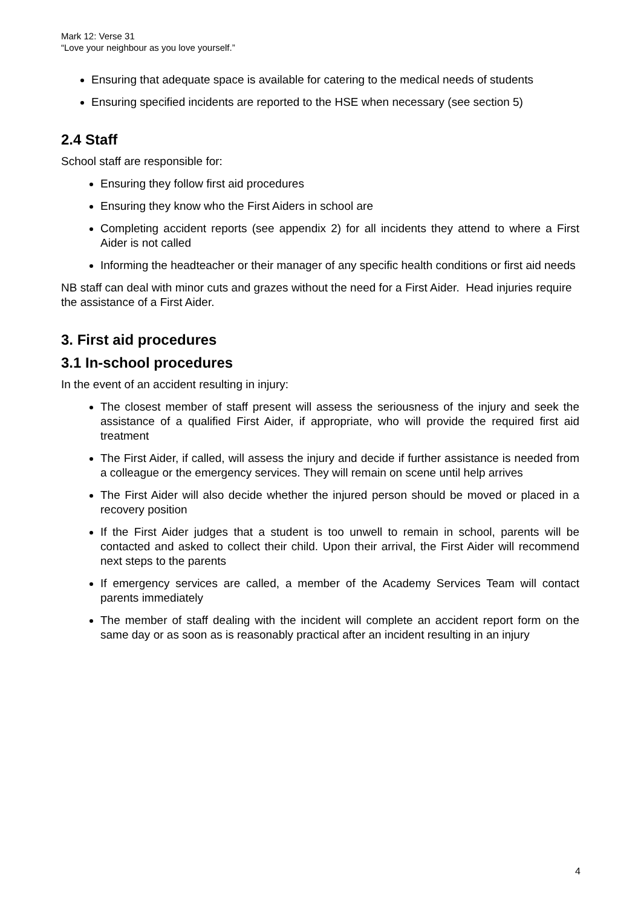Mark 12: Verse 31
“Love your neighbour as you love yourself.”
Ensuring that adequate space is available for catering to the medical needs of students
Ensuring specified incidents are reported to the HSE when necessary (see section 5)
2.4 Staff
School staff are responsible for:
Ensuring they follow first aid procedures
Ensuring they know who the First Aiders in school are
Completing accident reports (see appendix 2) for all incidents they attend to where a First Aider is not called
Informing the headteacher or their manager of any specific health conditions or first aid needs
NB staff can deal with minor cuts and grazes without the need for a First Aider. Head injuries require the assistance of a First Aider.
3. First aid procedures
3.1 In-school procedures
In the event of an accident resulting in injury:
The closest member of staff present will assess the seriousness of the injury and seek the assistance of a qualified First Aider, if appropriate, who will provide the required first aid treatment
The First Aider, if called, will assess the injury and decide if further assistance is needed from a colleague or the emergency services. They will remain on scene until help arrives
The First Aider will also decide whether the injured person should be moved or placed in a recovery position
If the First Aider judges that a student is too unwell to remain in school, parents will be contacted and asked to collect their child. Upon their arrival, the First Aider will recommend next steps to the parents
If emergency services are called, a member of the Academy Services Team will contact parents immediately
The member of staff dealing with the incident will complete an accident report form on the same day or as soon as is reasonably practical after an incident resulting in an injury
4